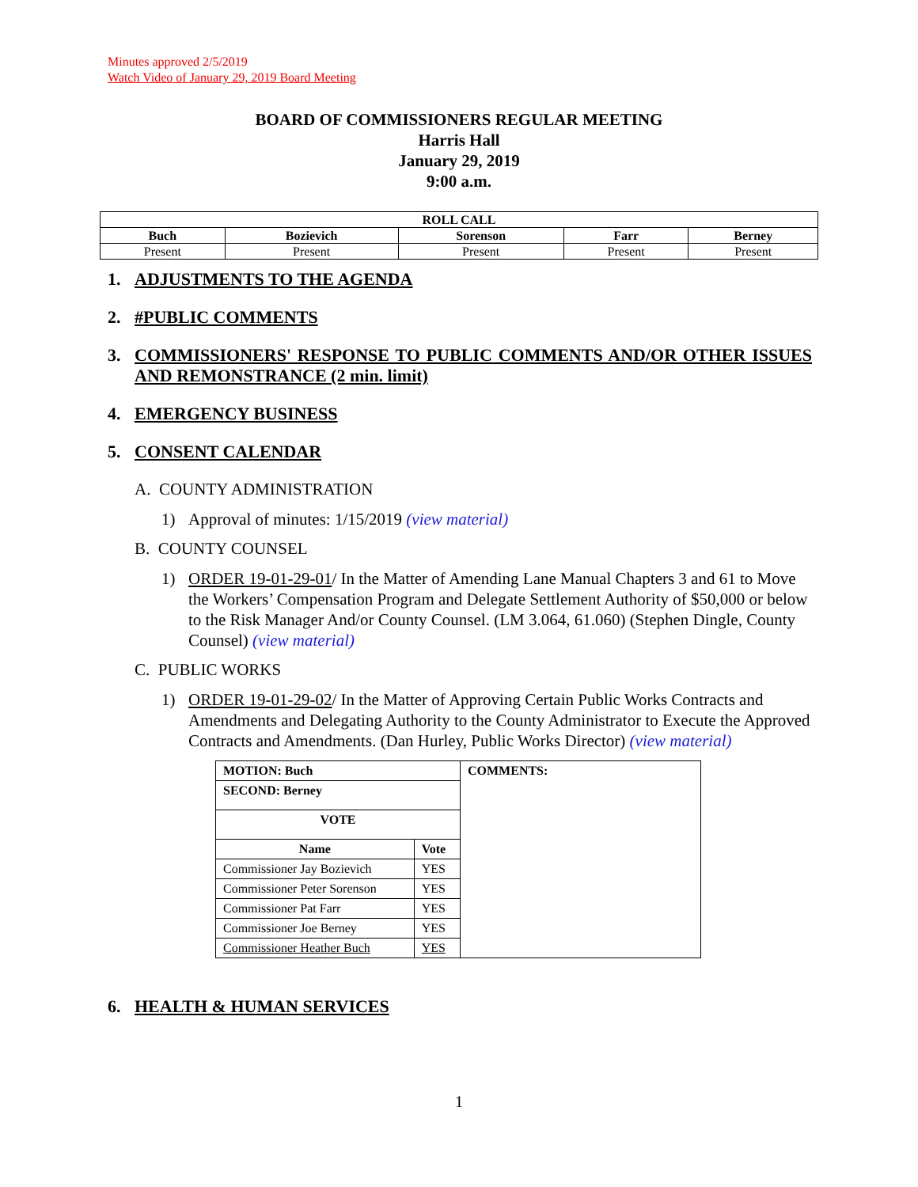Minutes approved 2/5/2019
Watch Video of January 29, 2019 Board Meeting
BOARD OF COMMISSIONERS REGULAR MEETING
Harris Hall
January 29, 2019
9:00 a.m.
| ROLL CALL | | | | |
| --- | --- | --- | --- | --- |
| Buch | Bozievich | Sorenson | Farr | Berney |
| Present | Present | Present | Present | Present |
1. ADJUSTMENTS TO THE AGENDA
2. #PUBLIC COMMENTS
3. COMMISSIONERS' RESPONSE TO PUBLIC COMMENTS AND/OR OTHER ISSUES AND REMONSTRANCE (2 min. limit)
4. EMERGENCY BUSINESS
5. CONSENT CALENDAR
A. COUNTY ADMINISTRATION
1) Approval of minutes: 1/15/2019 (view material)
B. COUNTY COUNSEL
1) ORDER 19-01-29-01/ In the Matter of Amending Lane Manual Chapters 3 and 61 to Move the Workers’ Compensation Program and Delegate Settlement Authority of $50,000 or below to the Risk Manager And/or County Counsel. (LM 3.064, 61.060) (Stephen Dingle, County Counsel) (view material)
C. PUBLIC WORKS
1) ORDER 19-01-29-02/ In the Matter of Approving Certain Public Works Contracts and Amendments and Delegating Authority to the County Administrator to Execute the Approved Contracts and Amendments. (Dan Hurley, Public Works Director) (view material)
| MOTION: Buch | | COMMENTS: |
| SECOND: Berney | | |
| VOTE | | |
| Name | Vote | |
| Commissioner Jay Bozievich | YES | |
| Commissioner Peter Sorenson | YES | |
| Commissioner Pat Farr | YES | |
| Commissioner Joe Berney | YES | |
| Commissioner Heather Buch | YES | |
6. HEALTH & HUMAN SERVICES
1